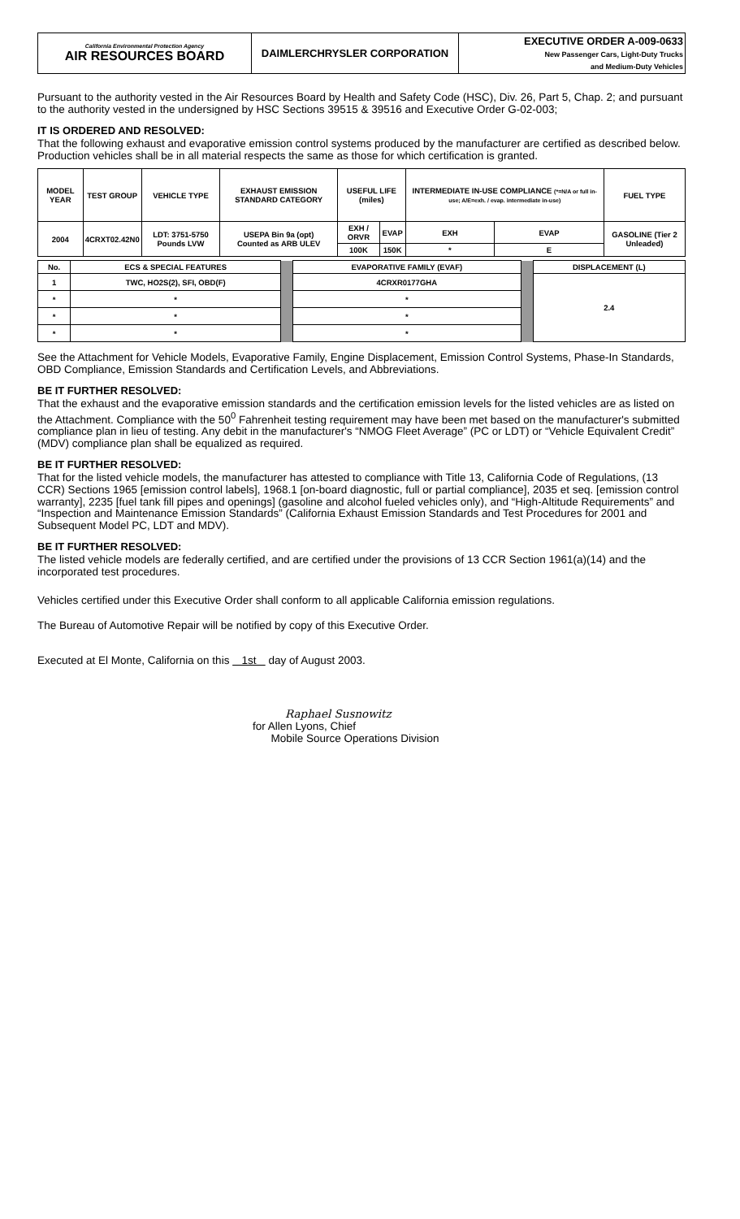| California Environmental Protection Agency AIR RESOURCES BOARD | DAIMLERCHRYSLER CORPORATION | EXECUTIVE ORDER A-009-0633 New Passenger Cars, Light-Duty Trucks and Medium-Duty Vehicles |
Pursuant to the authority vested in the Air Resources Board by Health and Safety Code (HSC), Div. 26, Part 5, Chap. 2; and pursuant to the authority vested in the undersigned by HSC Sections 39515 & 39516 and Executive Order G-02-003;
IT IS ORDERED AND RESOLVED:
That the following exhaust and evaporative emission control systems produced by the manufacturer are certified as described below. Production vehicles shall be in all material respects the same as those for which certification is granted.
| MODEL YEAR | TEST GROUP | VEHICLE TYPE | EXHAUST EMISSION STANDARD CATEGORY | USEFUL LIFE (miles) | | INTERMEDIATE IN-USE COMPLIANCE (*=N/A or full in-use; A/E=exh. / evap. intermediate in-use) | | FUEL TYPE |
| --- | --- | --- | --- | --- | --- | --- | --- | --- |
| 2004 | 4CRXT02.42N0 | LDT: 3751-5750 Pounds LVW | USEPA Bin 9a (opt) Counted as ARB ULEV | EXH / ORVR | EVAP | EXH | EVAP | GASOLINE (Tier 2 Unleaded) |
| | | | | 100K | 150K | * | E | |
| No. | ECS & SPECIAL FEATURES | | EVAPORATIVE FAMILY (EVAF) | | DISPLACEMENT (L) |
| 1 | TWC, HO2S(2), SFI, OBD(F) | | 4CRXR0177GHA | | 2.4 |
| * | * | | * | | |
| * | * | | * | | |
| * | * | | * | | |
See the Attachment for Vehicle Models, Evaporative Family, Engine Displacement, Emission Control Systems, Phase-In Standards, OBD Compliance, Emission Standards and Certification Levels, and Abbreviations.
BE IT FURTHER RESOLVED:
That the exhaust and the evaporative emission standards and the certification emission levels for the listed vehicles are as listed on the Attachment. Compliance with the 50<sup>0</sup> Fahrenheit testing requirement may have been met based on the manufacturer's submitted compliance plan in lieu of testing. Any debit in the manufacturer's “NMOG Fleet Average” (PC or LDT) or “Vehicle Equivalent Credit” (MDV) compliance plan shall be equalized as required.
BE IT FURTHER RESOLVED:
That for the listed vehicle models, the manufacturer has attested to compliance with Title 13, California Code of Regulations, (13 CCR) Sections 1965 [emission control labels], 1968.1 [on-board diagnostic, full or partial compliance], 2035 et seq. [emission control warranty], 2235 [fuel tank fill pipes and openings] (gasoline and alcohol fueled vehicles only), and “High-Altitude Requirements” and “Inspection and Maintenance Emission Standards” (California Exhaust Emission Standards and Test Procedures for 2001 and Subsequent Model PC, LDT and MDV).
BE IT FURTHER RESOLVED:
The listed vehicle models are federally certified, and are certified under the provisions of 13 CCR Section 1961(a)(14) and the incorporated test procedures.
Vehicles certified under this Executive Order shall conform to all applicable California emission regulations.
The Bureau of Automotive Repair will be notified by copy of this Executive Order.
Executed at El Monte, California on this 1st day of August 2003.
Raphael Susnowitz
for Allen Lyons, Chief
Mobile Source Operations Division